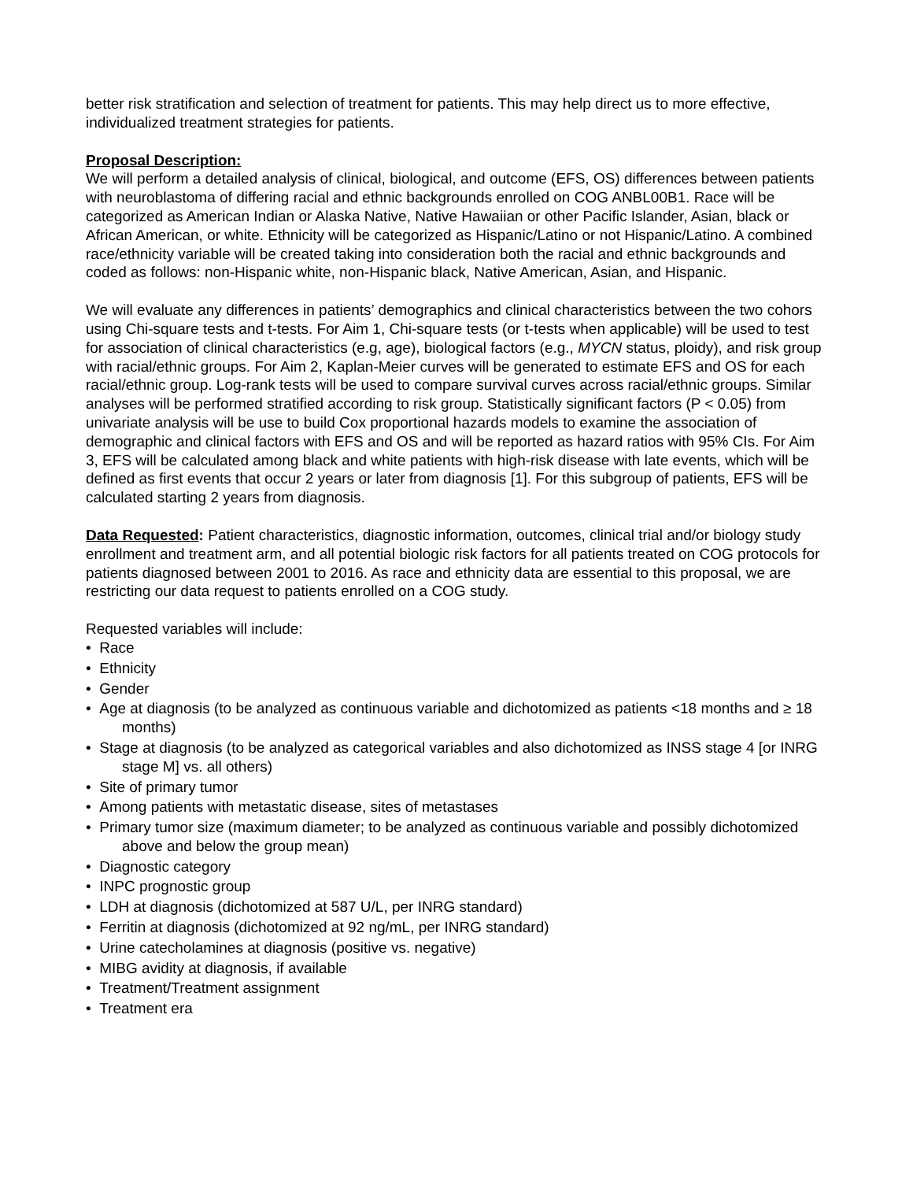better risk stratification and selection of treatment for patients. This may help direct us to more effective, individualized treatment strategies for patients.
Proposal Description:
We will perform a detailed analysis of clinical, biological, and outcome (EFS, OS) differences between patients with neuroblastoma of differing racial and ethnic backgrounds enrolled on COG ANBL00B1. Race will be categorized as American Indian or Alaska Native, Native Hawaiian or other Pacific Islander, Asian, black or African American, or white. Ethnicity will be categorized as Hispanic/Latino or not Hispanic/Latino. A combined race/ethnicity variable will be created taking into consideration both the racial and ethnic backgrounds and coded as follows: non-Hispanic white, non-Hispanic black, Native American, Asian, and Hispanic.
We will evaluate any differences in patients’ demographics and clinical characteristics between the two cohors using Chi-square tests and t-tests. For Aim 1, Chi-square tests (or t-tests when applicable) will be used to test for association of clinical characteristics (e.g, age), biological factors (e.g., MYCN status, ploidy), and risk group with racial/ethnic groups. For Aim 2, Kaplan-Meier curves will be generated to estimate EFS and OS for each racial/ethnic group. Log-rank tests will be used to compare survival curves across racial/ethnic groups. Similar analyses will be performed stratified according to risk group. Statistically significant factors (P < 0.05) from univariate analysis will be use to build Cox proportional hazards models to examine the association of demographic and clinical factors with EFS and OS and will be reported as hazard ratios with 95% CIs. For Aim 3, EFS will be calculated among black and white patients with high-risk disease with late events, which will be defined as first events that occur 2 years or later from diagnosis [1]. For this subgroup of patients, EFS will be calculated starting 2 years from diagnosis.
Data Requested: Patient characteristics, diagnostic information, outcomes, clinical trial and/or biology study enrollment and treatment arm, and all potential biologic risk factors for all patients treated on COG protocols for patients diagnosed between 2001 to 2016. As race and ethnicity data are essential to this proposal, we are restricting our data request to patients enrolled on a COG study.
Requested variables will include:
• Race
• Ethnicity
• Gender
• Age at diagnosis (to be analyzed as continuous variable and dichotomized as patients <18 months and ≥ 18 months)
• Stage at diagnosis (to be analyzed as categorical variables and also dichotomized as INSS stage 4 [or INRG stage M] vs. all others)
• Site of primary tumor
• Among patients with metastatic disease, sites of metastases
• Primary tumor size (maximum diameter; to be analyzed as continuous variable and possibly dichotomized above and below the group mean)
• Diagnostic category
• INPC prognostic group
• LDH at diagnosis (dichotomized at 587 U/L, per INRG standard)
• Ferritin at diagnosis (dichotomized at 92 ng/mL, per INRG standard)
• Urine catecholamines at diagnosis (positive vs. negative)
• MIBG avidity at diagnosis, if available
• Treatment/Treatment assignment
• Treatment era